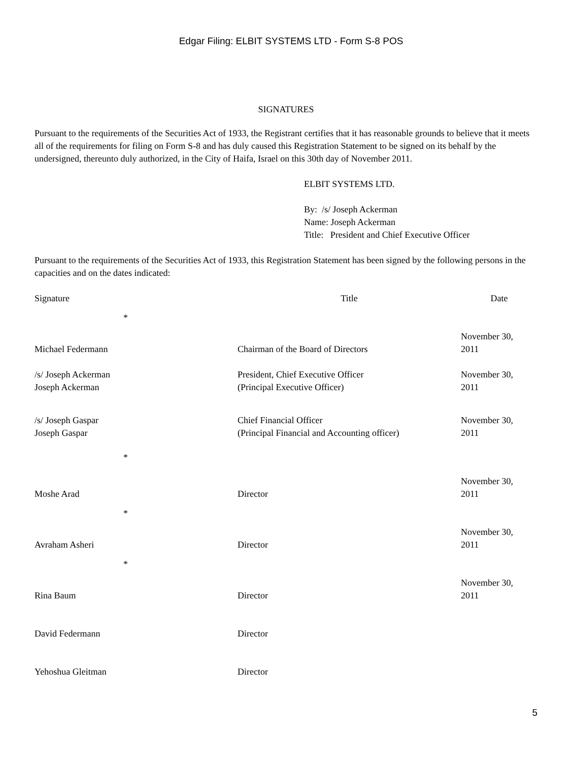Edgar Filing: ELBIT SYSTEMS LTD - Form S-8 POS
SIGNATURES
Pursuant to the requirements of the Securities Act of 1933, the Registrant certifies that it has reasonable grounds to believe that it meets all of the requirements for filing on Form S-8 and has duly caused this Registration Statement to be signed on its behalf by the undersigned, thereunto duly authorized, in the City of Haifa, Israel on this 30th day of November 2011.
ELBIT SYSTEMS LTD.
By: /s/ Joseph Ackerman
Name: Joseph Ackerman
Title: President and Chief Executive Officer
Pursuant to the requirements of the Securities Act of 1933, this Registration Statement has been signed by the following persons in the capacities and on the dates indicated:
| Signature | Title | Date |
| --- | --- | --- |
| * | | |
| Michael Federmann | Chairman of the Board of Directors | November 30, 2011 |
| /s/ Joseph Ackerman Joseph Ackerman | President, Chief Executive Officer (Principal Executive Officer) | November 30, 2011 |
| /s/ Joseph Gaspar Joseph Gaspar | Chief Financial Officer (Principal Financial and Accounting officer) | November 30, 2011 |
| * | | |
| Moshe Arad | Director | November 30, 2011 |
| * | | |
| Avraham Asheri | Director | November 30, 2011 |
| * | | |
| Rina Baum | Director | November 30, 2011 |
| David Federmann | Director | |
| Yehoshua Gleitman | Director | |
5